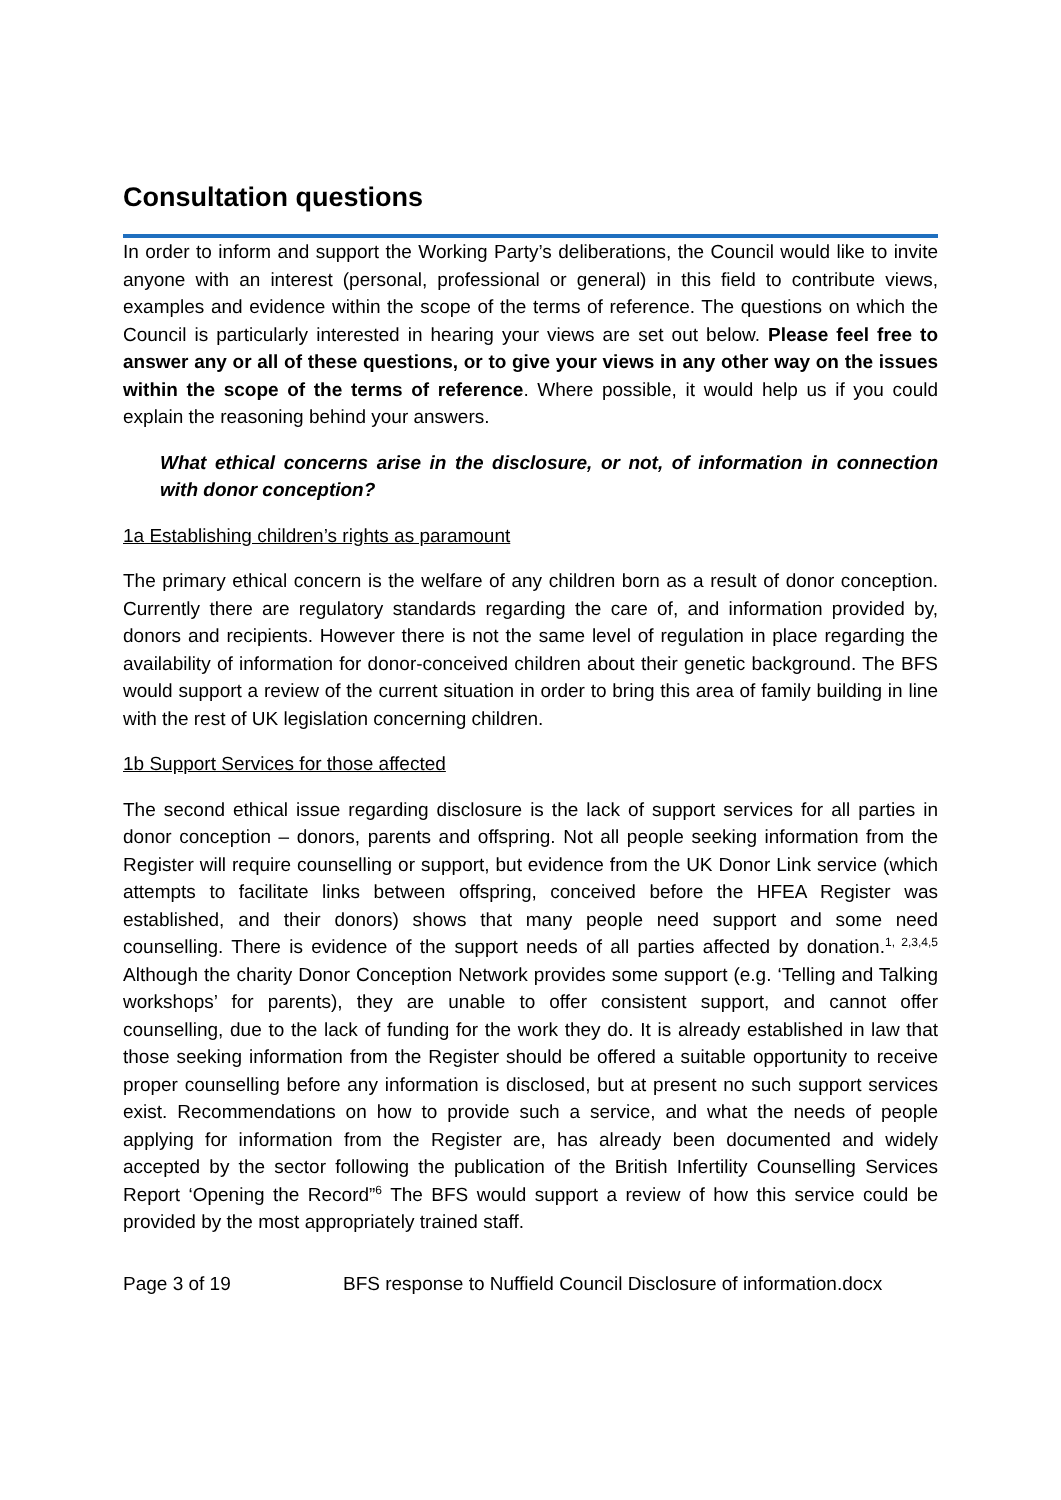Consultation questions
In order to inform and support the Working Party’s deliberations, the Council would like to invite anyone with an interest (personal, professional or general) in this field to contribute views, examples and evidence within the scope of the terms of reference. The questions on which the Council is particularly interested in hearing your views are set out below. Please feel free to answer any or all of these questions, or to give your views in any other way on the issues within the scope of the terms of reference. Where possible, it would help us if you could explain the reasoning behind your answers.
What ethical concerns arise in the disclosure, or not, of information in connection with donor conception?
1a Establishing children’s rights as paramount
The primary ethical concern is the welfare of any children born as a result of donor conception. Currently there are regulatory standards regarding the care of, and information provided by, donors and recipients. However there is not the same level of regulation in place regarding the availability of information for donor-conceived children about their genetic background. The BFS would support a review of the current situation in order to bring this area of family building in line with the rest of UK legislation concerning children.
1b Support Services for those affected
The second ethical issue regarding disclosure is the lack of support services for all parties in donor conception – donors, parents and offspring. Not all people seeking information from the Register will require counselling or support, but evidence from the UK Donor Link service (which attempts to facilitate links between offspring, conceived before the HFEA Register was established, and their donors) shows that many people need support and some need counselling. There is evidence of the support needs of all parties affected by donation.<sup>1, 2,3,4,5</sup> Although the charity Donor Conception Network provides some support (e.g. ‘Telling and Talking workshops’ for parents), they are unable to offer consistent support, and cannot offer counselling, due to the lack of funding for the work they do. It is already established in law that those seeking information from the Register should be offered a suitable opportunity to receive proper counselling before any information is disclosed, but at present no such support services exist. Recommendations on how to provide such a service, and what the needs of people applying for information from the Register are, has already been documented and widely accepted by the sector following the publication of the British Infertility Counselling Services Report ‘Opening the Record”<sup>6</sup> The BFS would support a review of how this service could be provided by the most appropriately trained staff.
Page 3 of 19 BFS response to Nuffield Council Disclosure of information.docx